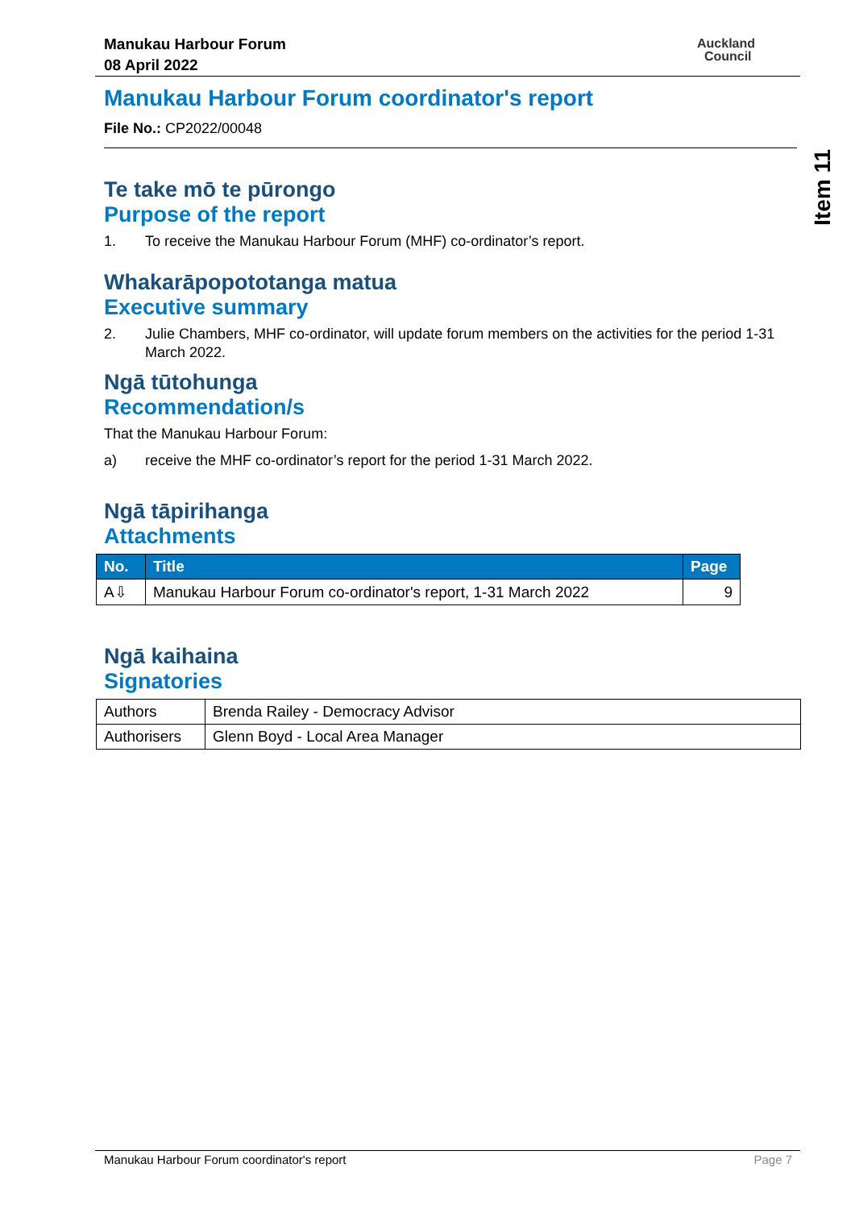Manukau Harbour Forum
08 April 2022
Auckland
Council
Item 11
Manukau Harbour Forum coordinator's report
File No.: CP2022/00048
Te take mō te pūrongo
Purpose of the report
1. To receive the Manukau Harbour Forum (MHF) co-ordinator’s report.
Whakarāpopototanga matua
Executive summary
2. Julie Chambers, MHF co-ordinator, will update forum members on the activities for the period 1-31 March 2022.
Ngā tūtohunga
Recommendation/s
That the Manukau Harbour Forum:
a) receive the MHF co-ordinator’s report for the period 1-31 March 2022.
Ngā tāpirihanga
Attachments
| No. | Title | Page |
| --- | --- | --- |
| A⇩ | Manukau Harbour Forum co-ordinator's report, 1-31 March 2022 | 9 |
Ngā kaihaina
Signatories
| Authors | Brenda Railey - Democracy Advisor |
| Authorisers | Glenn Boyd - Local Area Manager |
Manukau Harbour Forum coordinator's report Page 7